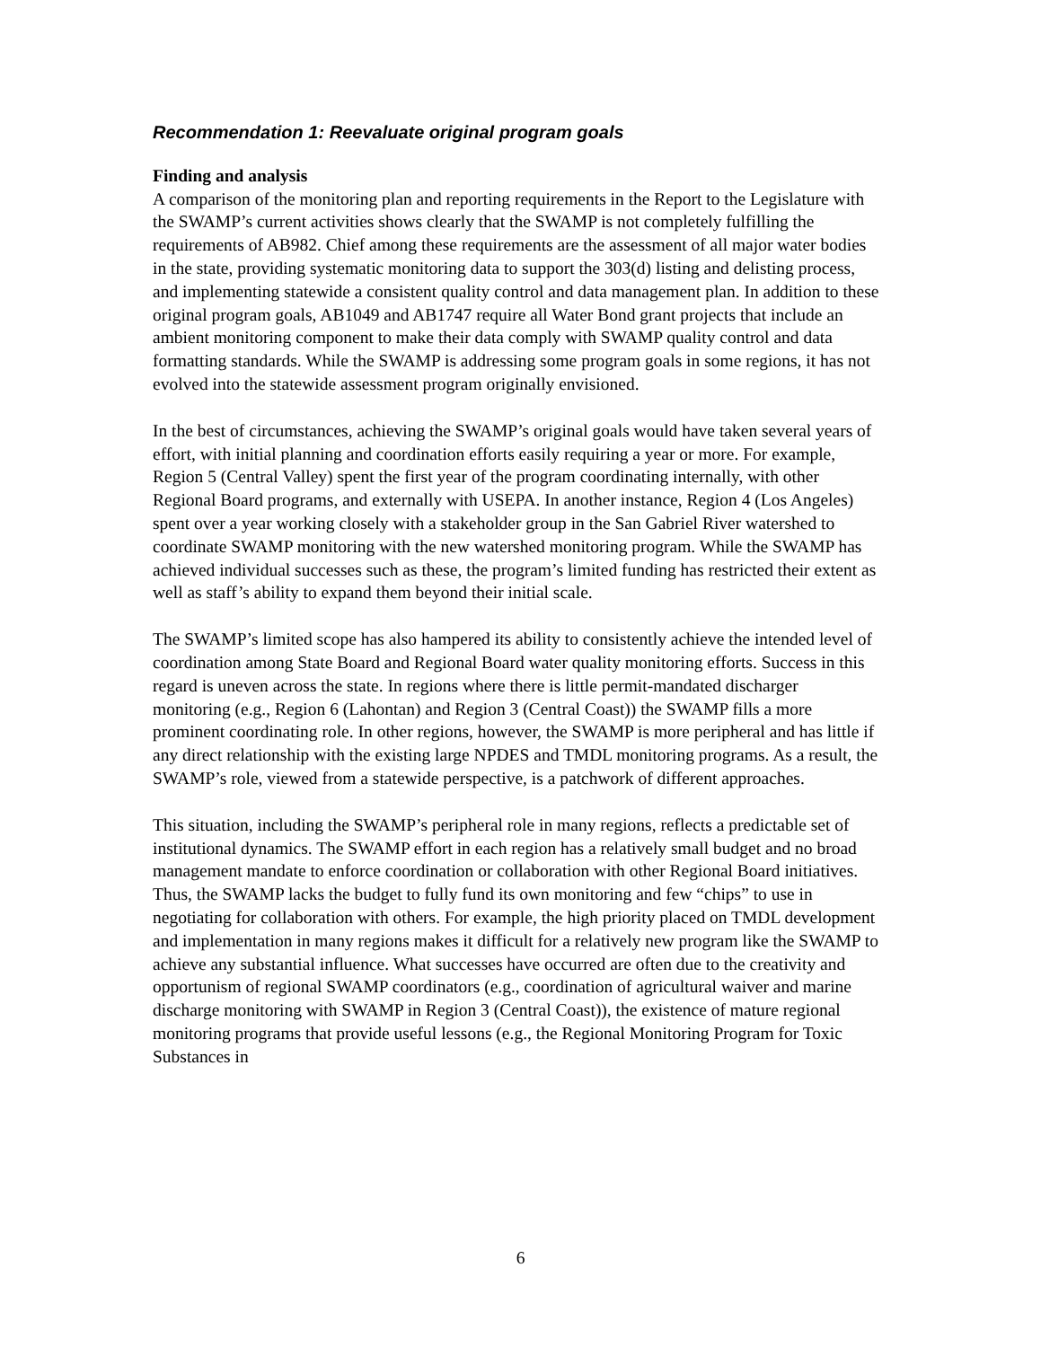Recommendation 1: Reevaluate original program goals
Finding and analysis
A comparison of the monitoring plan and reporting requirements in the Report to the Legislature with the SWAMP’s current activities shows clearly that the SWAMP is not completely fulfilling the requirements of AB982. Chief among these requirements are the assessment of all major water bodies in the state, providing systematic monitoring data to support the 303(d) listing and delisting process, and implementing statewide a consistent quality control and data management plan. In addition to these original program goals, AB1049 and AB1747 require all Water Bond grant projects that include an ambient monitoring component to make their data comply with SWAMP quality control and data formatting standards. While the SWAMP is addressing some program goals in some regions, it has not evolved into the statewide assessment program originally envisioned.
In the best of circumstances, achieving the SWAMP’s original goals would have taken several years of effort, with initial planning and coordination efforts easily requiring a year or more. For example, Region 5 (Central Valley) spent the first year of the program coordinating internally, with other Regional Board programs, and externally with USEPA. In another instance, Region 4 (Los Angeles) spent over a year working closely with a stakeholder group in the San Gabriel River watershed to coordinate SWAMP monitoring with the new watershed monitoring program. While the SWAMP has achieved individual successes such as these, the program’s limited funding has restricted their extent as well as staff’s ability to expand them beyond their initial scale.
The SWAMP’s limited scope has also hampered its ability to consistently achieve the intended level of coordination among State Board and Regional Board water quality monitoring efforts. Success in this regard is uneven across the state. In regions where there is little permit-mandated discharger monitoring (e.g., Region 6 (Lahontan) and Region 3 (Central Coast)) the SWAMP fills a more prominent coordinating role. In other regions, however, the SWAMP is more peripheral and has little if any direct relationship with the existing large NPDES and TMDL monitoring programs. As a result, the SWAMP’s role, viewed from a statewide perspective, is a patchwork of different approaches.
This situation, including the SWAMP’s peripheral role in many regions, reflects a predictable set of institutional dynamics. The SWAMP effort in each region has a relatively small budget and no broad management mandate to enforce coordination or collaboration with other Regional Board initiatives. Thus, the SWAMP lacks the budget to fully fund its own monitoring and few “chips” to use in negotiating for collaboration with others. For example, the high priority placed on TMDL development and implementation in many regions makes it difficult for a relatively new program like the SWAMP to achieve any substantial influence. What successes have occurred are often due to the creativity and opportunism of regional SWAMP coordinators (e.g., coordination of agricultural waiver and marine discharge monitoring with SWAMP in Region 3 (Central Coast)), the existence of mature regional monitoring programs that provide useful lessons (e.g., the Regional Monitoring Program for Toxic Substances in
6